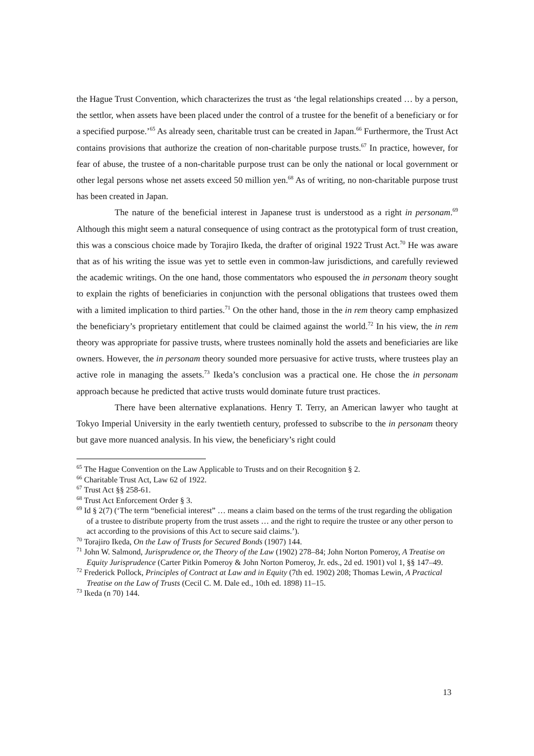the Hague Trust Convention, which characterizes the trust as ‘the legal relationships created … by a person, the settlor, when assets have been placed under the control of a trustee for the benefit of a beneficiary or for a specified purpose.’<sup>65</sup> As already seen, charitable trust can be created in Japan.<sup>66</sup> Furthermore, the Trust Act contains provisions that authorize the creation of non-charitable purpose trusts.<sup>67</sup> In practice, however, for fear of abuse, the trustee of a non-charitable purpose trust can be only the national or local government or other legal persons whose net assets exceed 50 million yen.<sup>68</sup> As of writing, no non-charitable purpose trust has been created in Japan.
The nature of the beneficial interest in Japanese trust is understood as a right in personam.<sup>69</sup> Although this might seem a natural consequence of using contract as the prototypical form of trust creation, this was a conscious choice made by Torajiro Ikeda, the drafter of original 1922 Trust Act.<sup>70</sup> He was aware that as of his writing the issue was yet to settle even in common-law jurisdictions, and carefully reviewed the academic writings. On the one hand, those commentators who espoused the in personam theory sought to explain the rights of beneficiaries in conjunction with the personal obligations that trustees owed them with a limited implication to third parties.<sup>71</sup> On the other hand, those in the in rem theory camp emphasized the beneficiary’s proprietary entitlement that could be claimed against the world.<sup>72</sup> In his view, the in rem theory was appropriate for passive trusts, where trustees nominally hold the assets and beneficiaries are like owners. However, the in personam theory sounded more persuasive for active trusts, where trustees play an active role in managing the assets.<sup>73</sup> Ikeda’s conclusion was a practical one. He chose the in personam approach because he predicted that active trusts would dominate future trust practices.
There have been alternative explanations. Henry T. Terry, an American lawyer who taught at Tokyo Imperial University in the early twentieth century, professed to subscribe to the in personam theory but gave more nuanced analysis. In his view, the beneficiary’s right could
<sup>65</sup> The Hague Convention on the Law Applicable to Trusts and on their Recognition § 2.
<sup>66</sup> Charitable Trust Act, Law 62 of 1922.
<sup>67</sup> Trust Act §§ 258-61.
<sup>68</sup> Trust Act Enforcement Order § 3.
<sup>69</sup> Id § 2(7) (‘The term “beneficial interest” … means a claim based on the terms of the trust regarding the obligation of a trustee to distribute property from the trust assets … and the right to require the trustee or any other person to act according to the provisions of this Act to secure said claims.’).
<sup>70</sup> Torajiro Ikeda, On the Law of Trusts for Secured Bonds (1907) 144.
<sup>71</sup> John W. Salmond, Jurisprudence or, the Theory of the Law (1902) 278–84; John Norton Pomeroy, A Treatise on Equity Jurisprudence (Carter Pitkin Pomeroy & John Norton Pomeroy, Jr. eds., 2d ed. 1901) vol 1, §§ 147–49.
<sup>72</sup> Frederick Pollock, Principles of Contract at Law and in Equity (7th ed. 1902) 208; Thomas Lewin, A Practical Treatise on the Law of Trusts (Cecil C. M. Dale ed., 10th ed. 1898) 11–15.
<sup>73</sup> Ikeda (n 70) 144.
13